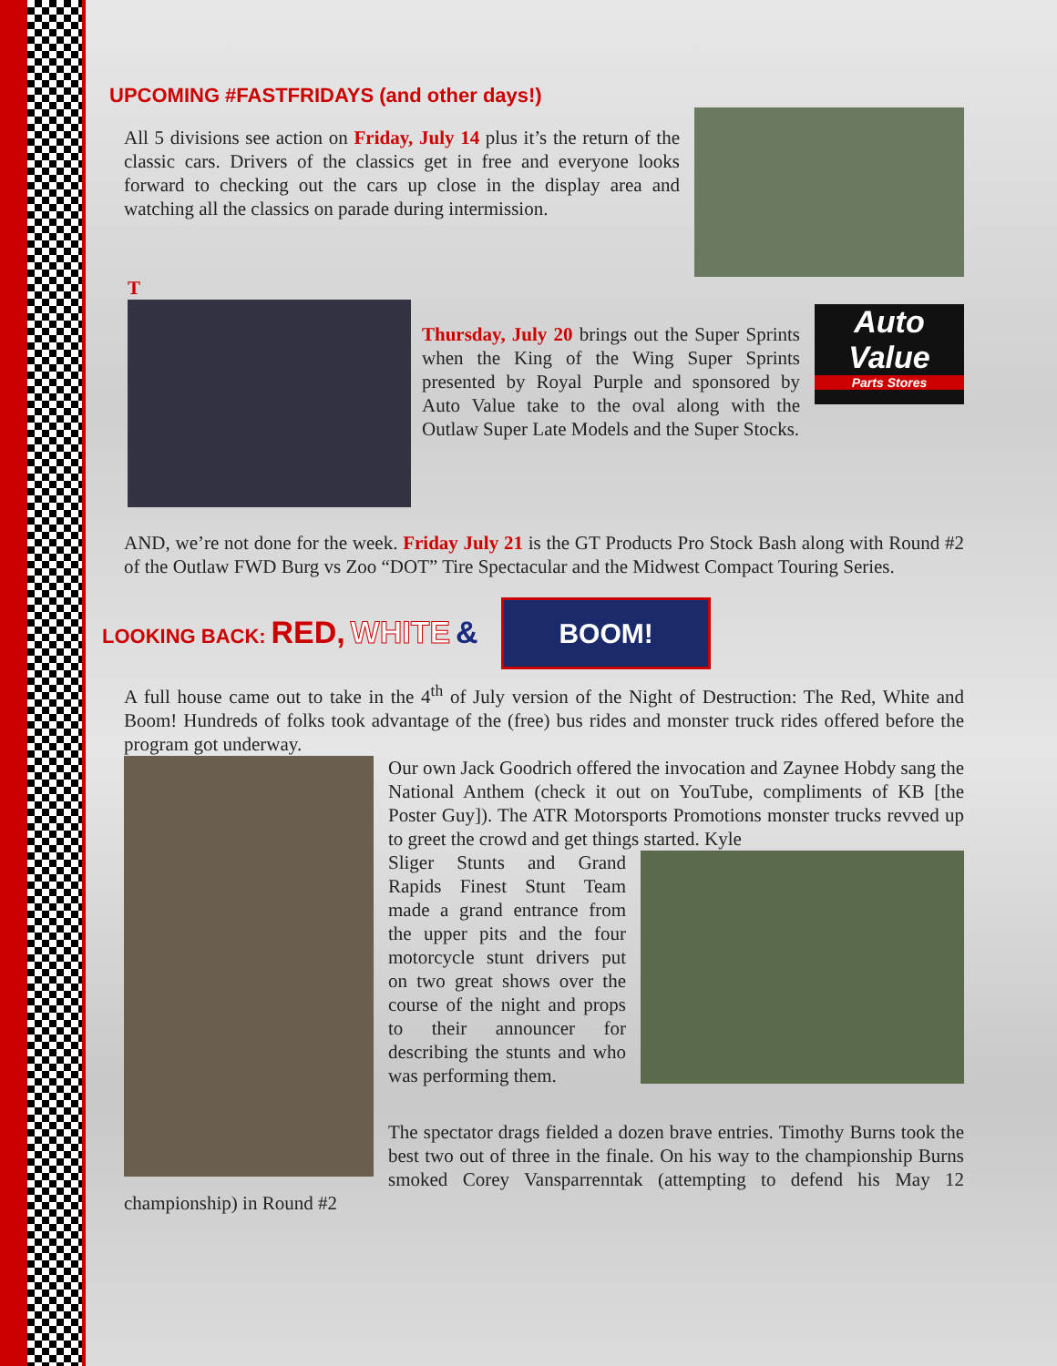UPCOMING #FASTFRIDAYS (and other days!)
All 5 divisions see action on Friday, July 14 plus it’s the return of the classic cars. Drivers of the classics get in free and everyone looks forward to checking out the cars up close in the display area and watching all the classics on parade during intermission.
T
Auto
Value
Parts Stores
Thursday, July 20 brings out the Super Sprints when the King of the Wing Super Sprints presented by Royal Purple and sponsored by Auto Value take to the oval along with the Outlaw Super Late Models and the Super Stocks.
AND, we’re not done for the week. Friday July 21 is the GT Products Pro Stock Bash along with Round #2 of the Outlaw FWD Burg vs Zoo “DOT” Tire Spectacular and the Midwest Compact Touring Series.
LOOKING BACK: RED, WHITE & BOOM!
A full house came out to take in the 4<sup>th</sup> of July version of the Night of Destruction: The Red, White and Boom! Hundreds of folks took advantage of the (free) bus rides and monster truck rides offered before the program got underway.
Our own Jack Goodrich offered the invocation and Zaynee Hobdy sang the National Anthem (check it out on YouTube, compliments of KB [the Poster Guy]). The ATR Motorsports Promotions monster trucks revved up to greet the crowd and get things started. Kyle
Sliger Stunts and Grand Rapids Finest Stunt Team made a grand entrance from the upper pits and the four motorcycle stunt drivers put on two great shows over the course of the night and props to their announcer for describing the stunts and who was performing them.
The spectator drags fielded a dozen brave entries. Timothy Burns took the best two out of three in the finale. On his way to the championship Burns smoked Corey Vansparrenntak (attempting to defend his May 12 championship) in Round #2